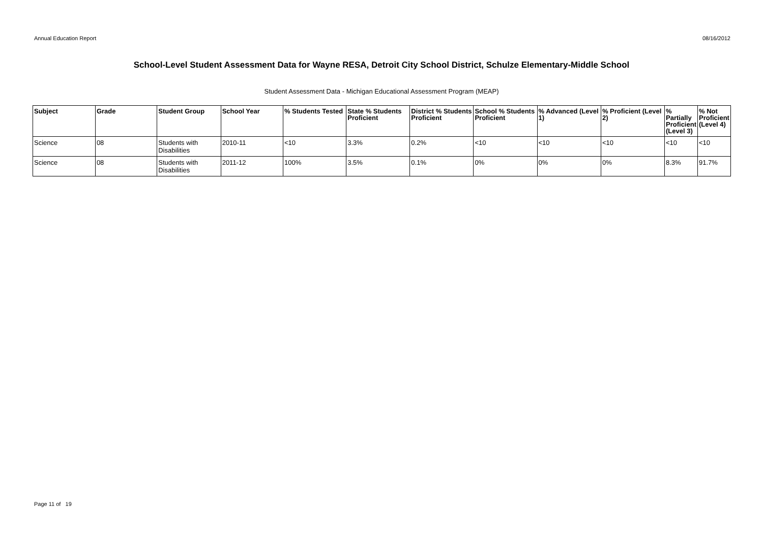Annual Education Report 08/16/2012
School-Level Student Assessment Data for Wayne RESA, Detroit City School District, Schulze Elementary-Middle School
Student Assessment Data - Michigan Educational Assessment Program (MEAP)
| Subject | Grade | Student Group | School Year | % Students Tested | State % Students Proficient | District % Students Proficient | School % Students Proficient | % Advanced (Level 1) | % Proficient (Level 2) | % Partially Proficient (Level 3) | % Not Proficient (Level 4) |
| --- | --- | --- | --- | --- | --- | --- | --- | --- | --- | --- | --- |
| Science | 08 | Students with Disabilities | 2010-11 | <10 | 3.3% | 0.2% | <10 | <10 | <10 | <10 | <10 |
| Science | 08 | Students with Disabilities | 2011-12 | 100% | 3.5% | 0.1% | 0% | 0% | 0% | 8.3% | 91.7% |
Page 11 of 19